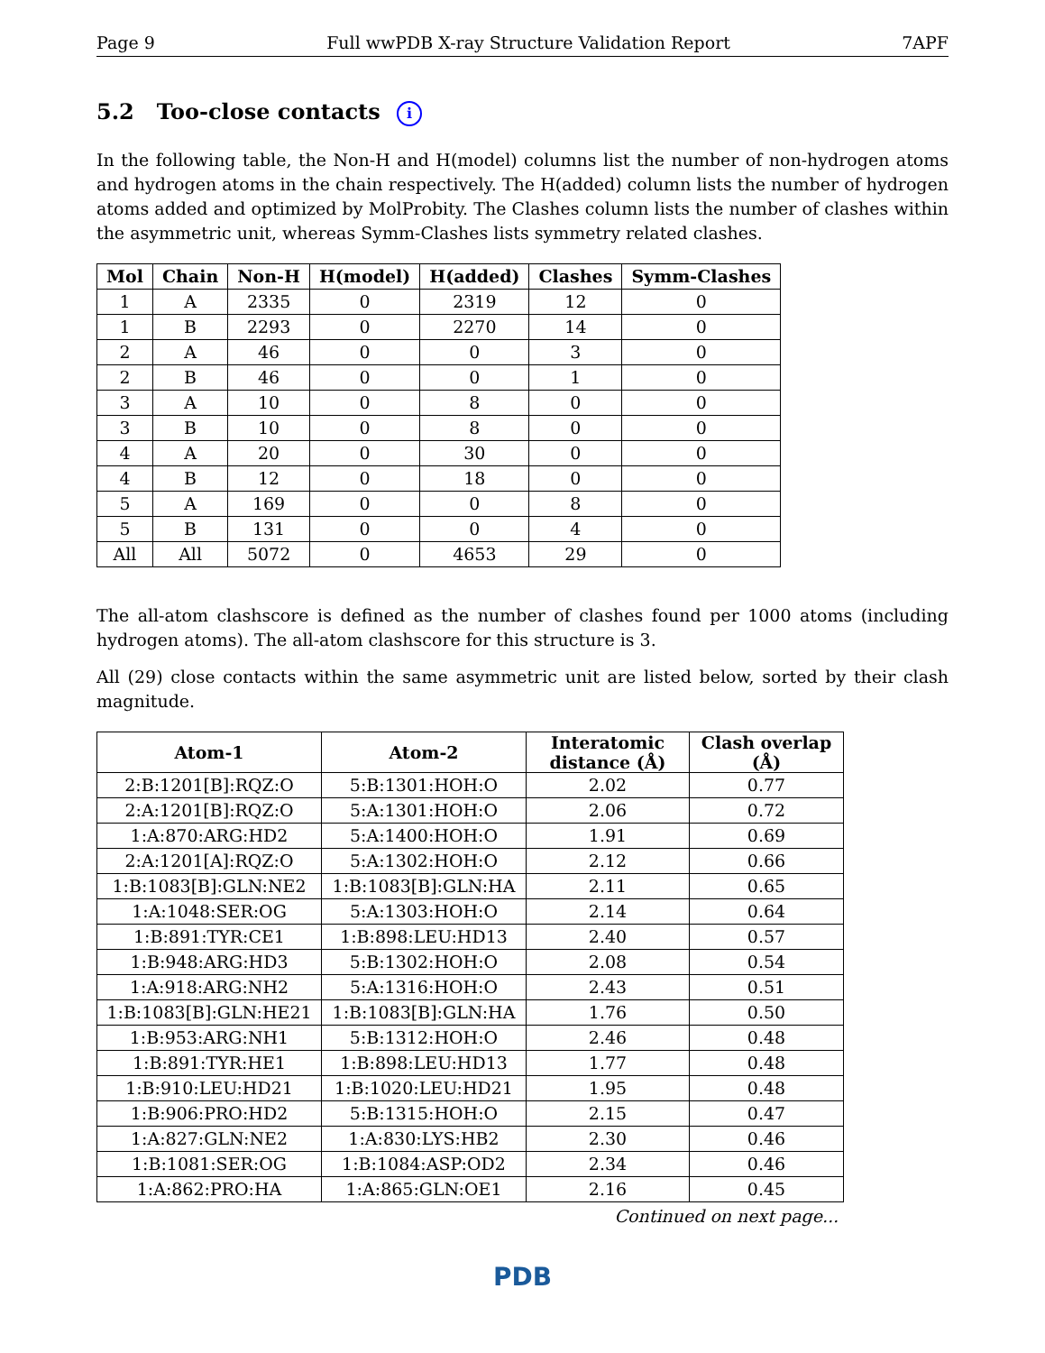Page 9 Full wwPDB X-ray Structure Validation Report 7APF
5.2 Too-close contacts i
In the following table, the Non-H and H(model) columns list the number of non-hydrogen atoms and hydrogen atoms in the chain respectively. The H(added) column lists the number of hydrogen atoms added and optimized by MolProbity. The Clashes column lists the number of clashes within the asymmetric unit, whereas Symm-Clashes lists symmetry related clashes.
| Mol | Chain | Non-H | H(model) | H(added) | Clashes | Symm-Clashes |
| --- | --- | --- | --- | --- | --- | --- |
| 1 | A | 2335 | 0 | 2319 | 12 | 0 |
| 1 | B | 2293 | 0 | 2270 | 14 | 0 |
| 2 | A | 46 | 0 | 0 | 3 | 0 |
| 2 | B | 46 | 0 | 0 | 1 | 0 |
| 3 | A | 10 | 0 | 8 | 0 | 0 |
| 3 | B | 10 | 0 | 8 | 0 | 0 |
| 4 | A | 20 | 0 | 30 | 0 | 0 |
| 4 | B | 12 | 0 | 18 | 0 | 0 |
| 5 | A | 169 | 0 | 0 | 8 | 0 |
| 5 | B | 131 | 0 | 0 | 4 | 0 |
| All | All | 5072 | 0 | 4653 | 29 | 0 |
The all-atom clashscore is defined as the number of clashes found per 1000 atoms (including hydrogen atoms). The all-atom clashscore for this structure is 3.
All (29) close contacts within the same asymmetric unit are listed below, sorted by their clash magnitude.
| Atom-1 | Atom-2 | Interatomic distance (Å) | Clash overlap (Å) |
| --- | --- | --- | --- |
| 2:B:1201[B]:RQZ:O | 5:B:1301:HOH:O | 2.02 | 0.77 |
| 2:A:1201[B]:RQZ:O | 5:A:1301:HOH:O | 2.06 | 0.72 |
| 1:A:870:ARG:HD2 | 5:A:1400:HOH:O | 1.91 | 0.69 |
| 2:A:1201[A]:RQZ:O | 5:A:1302:HOH:O | 2.12 | 0.66 |
| 1:B:1083[B]:GLN:NE2 | 1:B:1083[B]:GLN:HA | 2.11 | 0.65 |
| 1:A:1048:SER:OG | 5:A:1303:HOH:O | 2.14 | 0.64 |
| 1:B:891:TYR:CE1 | 1:B:898:LEU:HD13 | 2.40 | 0.57 |
| 1:B:948:ARG:HD3 | 5:B:1302:HOH:O | 2.08 | 0.54 |
| 1:A:918:ARG:NH2 | 5:A:1316:HOH:O | 2.43 | 0.51 |
| 1:B:1083[B]:GLN:HE21 | 1:B:1083[B]:GLN:HA | 1.76 | 0.50 |
| 1:B:953:ARG:NH1 | 5:B:1312:HOH:O | 2.46 | 0.48 |
| 1:B:891:TYR:HE1 | 1:B:898:LEU:HD13 | 1.77 | 0.48 |
| 1:B:910:LEU:HD21 | 1:B:1020:LEU:HD21 | 1.95 | 0.48 |
| 1:B:906:PRO:HD2 | 5:B:1315:HOH:O | 2.15 | 0.47 |
| 1:A:827:GLN:NE2 | 1:A:830:LYS:HB2 | 2.30 | 0.46 |
| 1:B:1081:SER:OG | 1:B:1084:ASP:OD2 | 2.34 | 0.46 |
| 1:A:862:PRO:HA | 1:A:865:GLN:OE1 | 2.16 | 0.45 |
Continued on next page...
PDB